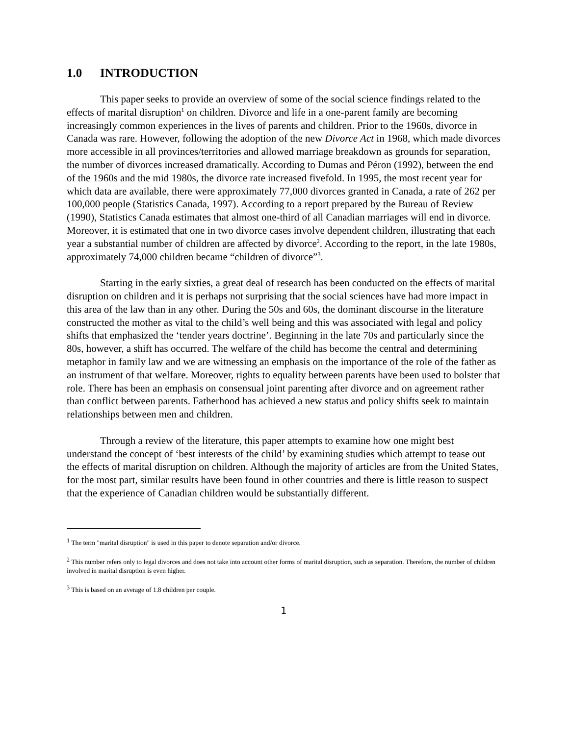1.0 INTRODUCTION
This paper seeks to provide an overview of some of the social science findings related to the effects of marital disruption<sup>1</sup> on children. Divorce and life in a one-parent family are becoming increasingly common experiences in the lives of parents and children. Prior to the 1960s, divorce in Canada was rare. However, following the adoption of the new Divorce Act in 1968, which made divorces more accessible in all provinces/territories and allowed marriage breakdown as grounds for separation, the number of divorces increased dramatically. According to Dumas and Péron (1992), between the end of the 1960s and the mid 1980s, the divorce rate increased fivefold. In 1995, the most recent year for which data are available, there were approximately 77,000 divorces granted in Canada, a rate of 262 per 100,000 people (Statistics Canada, 1997). According to a report prepared by the Bureau of Review (1990), Statistics Canada estimates that almost one-third of all Canadian marriages will end in divorce. Moreover, it is estimated that one in two divorce cases involve dependent children, illustrating that each year a substantial number of children are affected by divorce<sup>2</sup>. According to the report, in the late 1980s, approximately 74,000 children became “children of divorce”<sup>3</sup>.
Starting in the early sixties, a great deal of research has been conducted on the effects of marital disruption on children and it is perhaps not surprising that the social sciences have had more impact in this area of the law than in any other. During the 50s and 60s, the dominant discourse in the literature constructed the mother as vital to the child’s well being and this was associated with legal and policy shifts that emphasized the ‘tender years doctrine’. Beginning in the late 70s and particularly since the 80s, however, a shift has occurred. The welfare of the child has become the central and determining metaphor in family law and we are witnessing an emphasis on the importance of the role of the father as an instrument of that welfare. Moreover, rights to equality between parents have been used to bolster that role. There has been an emphasis on consensual joint parenting after divorce and on agreement rather than conflict between parents. Fatherhood has achieved a new status and policy shifts seek to maintain relationships between men and children.
Through a review of the literature, this paper attempts to examine how one might best understand the concept of ‘best interests of the child’ by examining studies which attempt to tease out the effects of marital disruption on children. Although the majority of articles are from the United States, for the most part, similar results have been found in other countries and there is little reason to suspect that the experience of Canadian children would be substantially different.
<sup>1</sup> The term "marital disruption" is used in this paper to denote separation and/or divorce.
<sup>2</sup> This number refers only to legal divorces and does not take into account other forms of marital disruption, such as separation. Therefore, the number of children involved in marital disruption is even higher.
<sup>3</sup> This is based on an average of 1.8 children per couple.
1